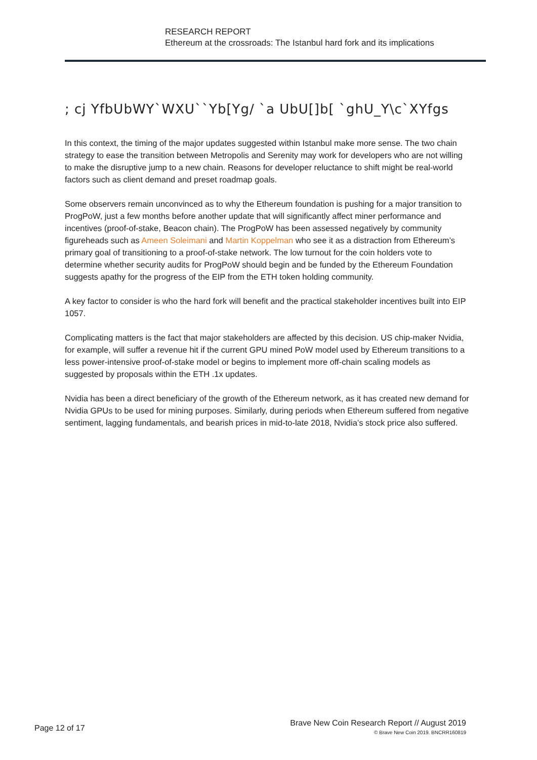RESEARCH REPORT
Ethereum at the crossroads: The Istanbul hard fork and its implications
; cj YfbUbWY`WXU``Yb[Yg/ `a UbU[]b[ `ghU_Y\c`XYfgs
In this context, the timing of the major updates suggested within Istanbul make more sense. The two chain strategy to ease the transition between Metropolis and Serenity may work for developers who are not willing to make the disruptive jump to a new chain. Reasons for developer reluctance to shift might be real-world factors such as client demand and preset roadmap goals.
Some observers remain unconvinced as to why the Ethereum foundation is pushing for a major transition to ProgPoW, just a few months before another update that will significantly affect miner performance and incentives (proof-of-stake, Beacon chain). The ProgPoW has been assessed negatively by community figureheads such as Ameen Soleimani and Martin Koppelman who see it as a distraction from Ethereum’s primary goal of transitioning to a proof-of-stake network. The low turnout for the coin holders vote to determine whether security audits for ProgPoW should begin and be funded by the Ethereum Foundation suggests apathy for the progress of the EIP from the ETH token holding community.
A key factor to consider is who the hard fork will benefit and the practical stakeholder incentives built into EIP 1057.
Complicating matters is the fact that major stakeholders are affected by this decision. US chip-maker Nvidia, for example, will suffer a revenue hit if the current GPU mined PoW model used by Ethereum transitions to a less power-intensive proof-of-stake model or begins to implement more off-chain scaling models as suggested by proposals within the ETH .1x updates.
Nvidia has been a direct beneficiary of the growth of the Ethereum network, as it has created new demand for Nvidia GPUs to be used for mining purposes. Similarly, during periods when Ethereum suffered from negative sentiment, lagging fundamentals, and bearish prices in mid-to-late 2018, Nvidia’s stock price also suffered.
Page 12 of 17
Brave New Coin Research Report // August 2019
© Brave New Coin 2019. BNCRR160819